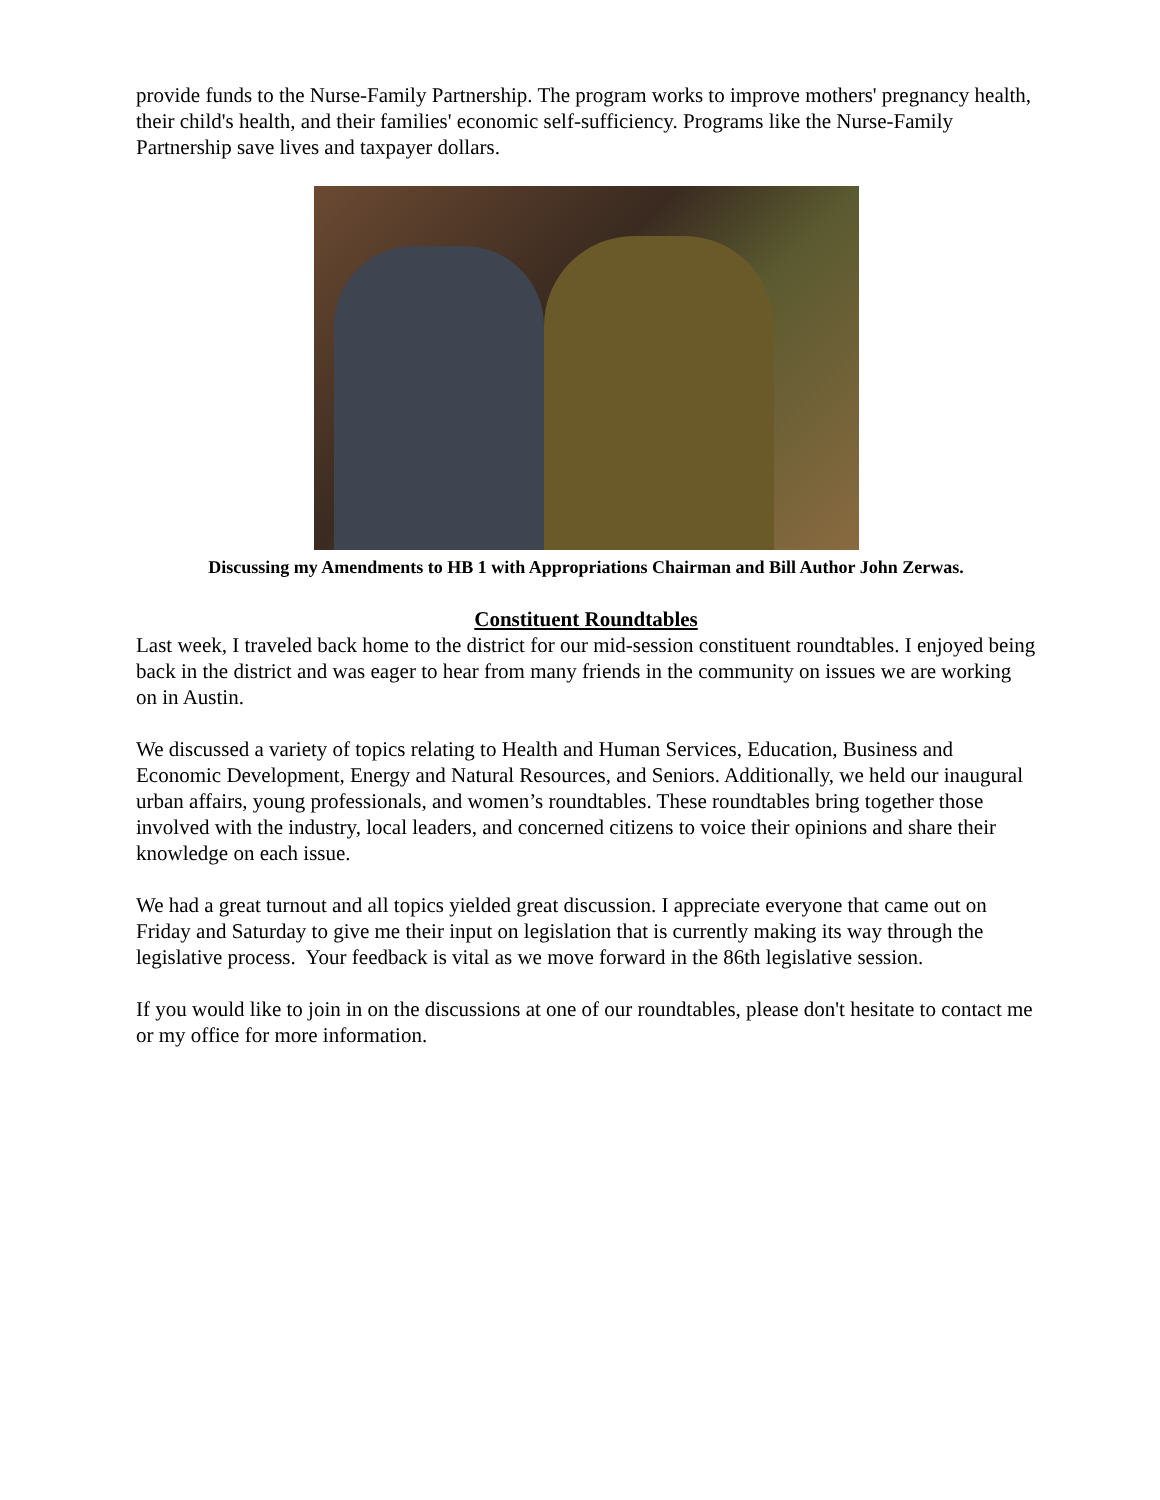provide funds to the Nurse-Family Partnership. The program works to improve mothers' pregnancy health, their child's health, and their families' economic self-sufficiency. Programs like the Nurse-Family Partnership save lives and taxpayer dollars.
Discussing my Amendments to HB 1 with Appropriations Chairman and Bill Author John Zerwas.
Constituent Roundtables
Last week, I traveled back home to the district for our mid-session constituent roundtables. I enjoyed being back in the district and was eager to hear from many friends in the community on issues we are working on in Austin.
We discussed a variety of topics relating to Health and Human Services, Education, Business and Economic Development, Energy and Natural Resources, and Seniors. Additionally, we held our inaugural urban affairs, young professionals, and women’s roundtables. These roundtables bring together those involved with the industry, local leaders, and concerned citizens to voice their opinions and share their knowledge on each issue.
We had a great turnout and all topics yielded great discussion. I appreciate everyone that came out on Friday and Saturday to give me their input on legislation that is currently making its way through the legislative process. Your feedback is vital as we move forward in the 86th legislative session.
If you would like to join in on the discussions at one of our roundtables, please don't hesitate to contact me or my office for more information.